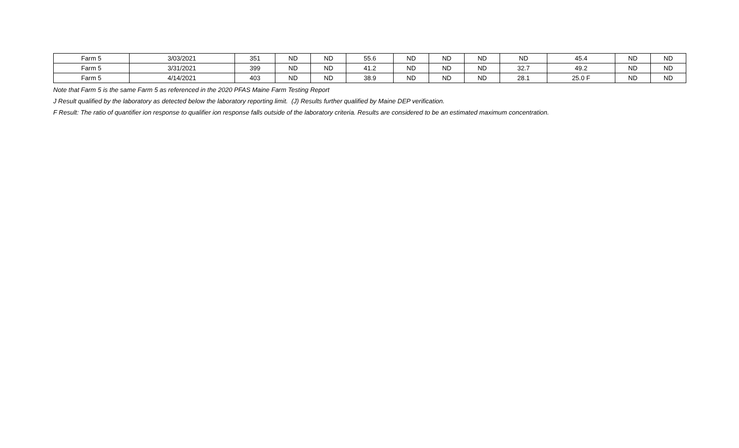| Farm 5 | 3/03/2021 | 351 | ND | ND | 55.6 | ND | ND | ND | ND | 45.4 | ND | ND |
| Farm 5 | 3/31/2021 | 399 | ND | ND | 41.2 | ND | ND | ND | 32.7 | 49.2 | ND | ND |
| Farm 5 | 4/14/2021 | 403 | ND | ND | 38.9 | ND | ND | ND | 28.1 | 25.0 F | ND | ND |
Note that Farm 5 is the same Farm 5 as referenced in the 2020 PFAS Maine Farm Testing Report
J Result qualified by the laboratory as detected below the laboratory reporting limit. (J) Results further qualified by Maine DEP verification.
F Result: The ratio of quantifier ion response to qualifier ion response falls outside of the laboratory criteria. Results are considered to be an estimated maximum concentration.